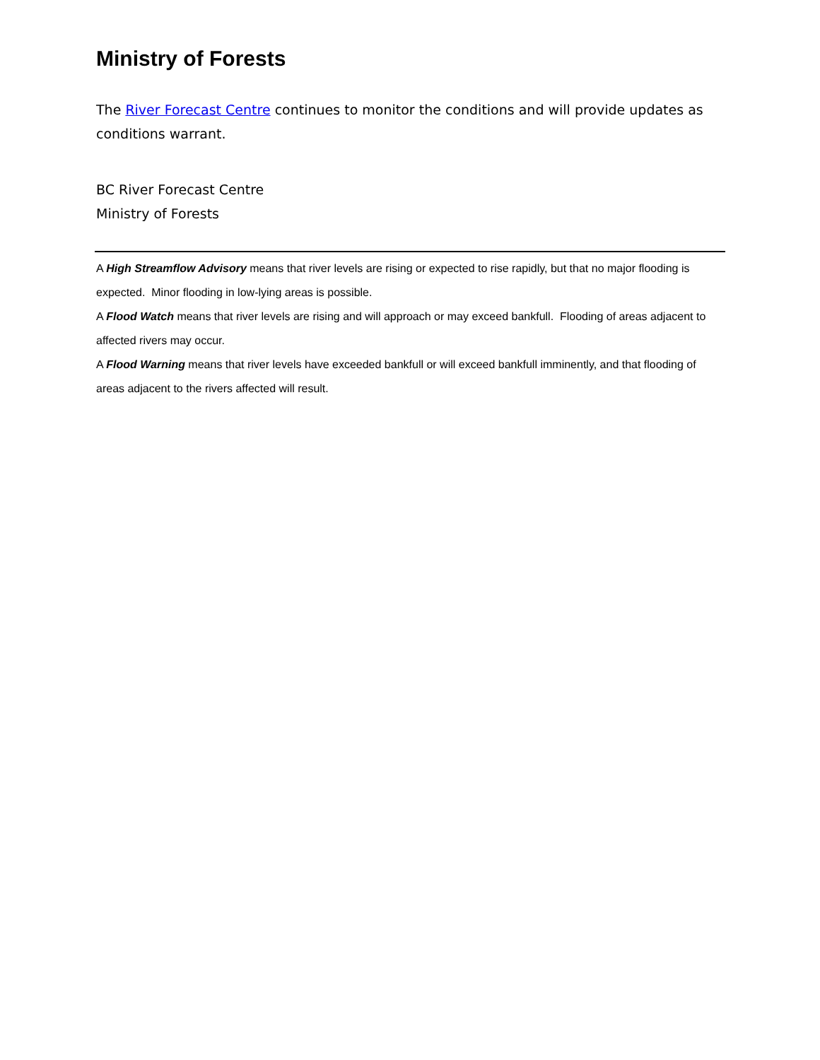Ministry of Forests
The River Forecast Centre continues to monitor the conditions and will provide updates as conditions warrant.
BC River Forecast Centre
Ministry of Forests
A High Streamflow Advisory means that river levels are rising or expected to rise rapidly, but that no major flooding is expected. Minor flooding in low-lying areas is possible.
A Flood Watch means that river levels are rising and will approach or may exceed bankfull. Flooding of areas adjacent to affected rivers may occur.
A Flood Warning means that river levels have exceeded bankfull or will exceed bankfull imminently, and that flooding of areas adjacent to the rivers affected will result.